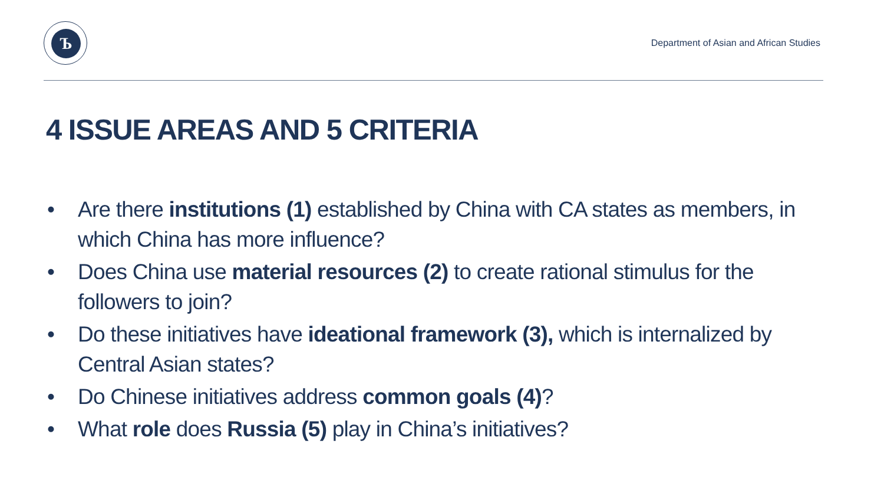Ъ
Department of Asian and African Studies
4 ISSUE AREAS AND 5 CRITERIA
• Are there institutions (1) established by China with CA states as members, in which China has more influence?
• Does China use material resources (2) to create rational stimulus for the followers to join?
• Do these initiatives have ideational framework (3), which is internalized by Central Asian states?
• Do Chinese initiatives address common goals (4)?
• What role does Russia (5) play in China’s initiatives?